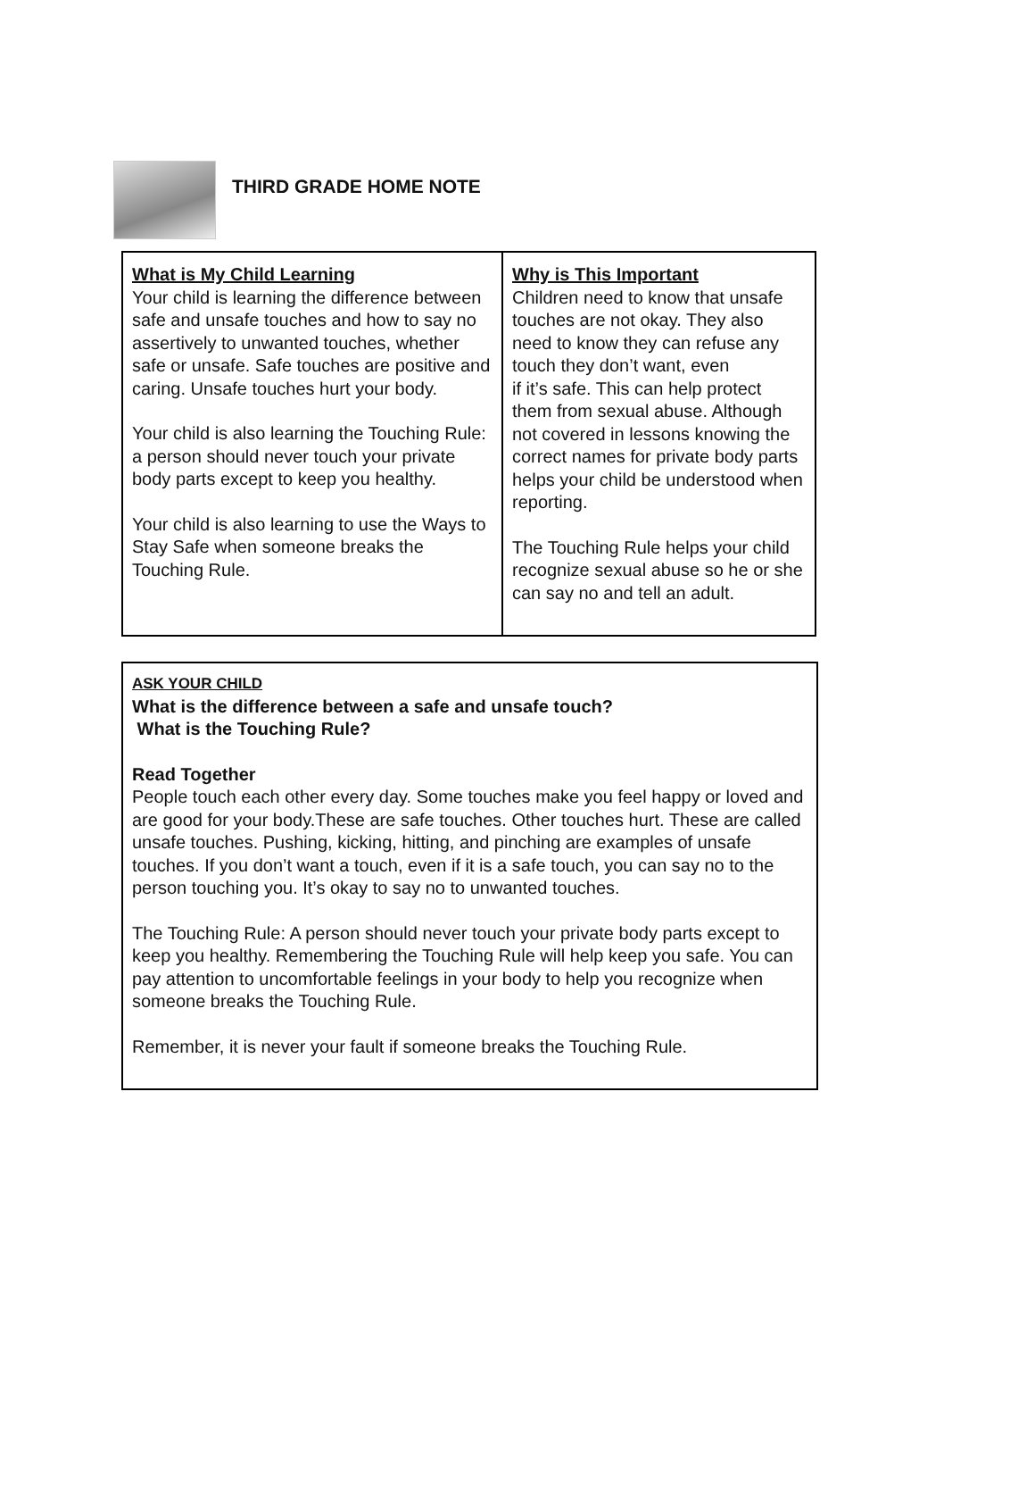THIRD GRADE HOME NOTE
| What is My Child Learning Your child is learning the difference between safe and unsafe touches and how to say no assertively to unwanted touches, whether safe or unsafe. Safe touches are positive and caring. Unsafe touches hurt your body. Your child is also learning the Touching Rule: a person should never touch your private body parts except to keep you healthy. Your child is also learning to use the Ways to Stay Safe when someone breaks the Touching Rule. | Why is This Important Children need to know that unsafe touches are not okay. They also need to know they can refuse any touch they don’t want, even if it’s safe. This can help protect them from sexual abuse. Although not covered in lessons knowing the correct names for private body parts helps your child be understood when reporting. The Touching Rule helps your child recognize sexual abuse so he or she can say no and tell an adult. |
ASK YOUR CHILD
What is the difference between a safe and unsafe touch?
What is the Touching Rule?
Read Together
People touch each other every day. Some touches make you feel happy or loved and are good for your body.These are safe touches. Other touches hurt. These are called unsafe touches. Pushing, kicking, hitting, and pinching are examples of unsafe touches. If you don’t want a touch, even if it is a safe touch, you can say no to the person touching you. It’s okay to say no to unwanted touches.
The Touching Rule: A person should never touch your private body parts except to keep you healthy. Remembering the Touching Rule will help keep you safe. You can pay attention to uncomfortable feelings in your body to help you recognize when someone breaks the Touching Rule.
Remember, it is never your fault if someone breaks the Touching Rule.